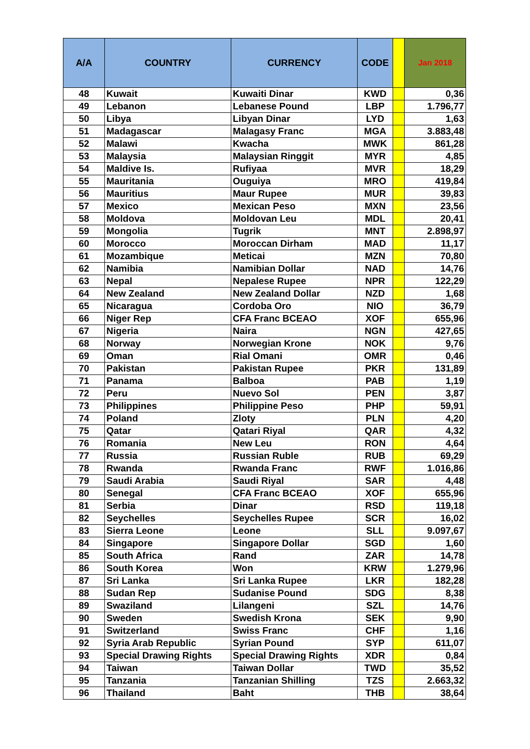| A/A | COUNTRY | CURRENCY | CODE | | Jan 2018 |
| --- | --- | --- | --- | --- | --- |
| 48 | Kuwait | Kuwaiti Dinar | KWD | | 0,36 |
| 49 | Lebanon | Lebanese Pound | LBP | | 1.796,77 |
| 50 | Libya | Libyan Dinar | LYD | | 1,63 |
| 51 | Madagascar | Malagasy Franc | MGA | | 3.883,48 |
| 52 | Malawi | Kwacha | MWK | | 861,28 |
| 53 | Malaysia | Malaysian Ringgit | MYR | | 4,85 |
| 54 | Maldive Is. | Rufiyaa | MVR | | 18,29 |
| 55 | Mauritania | Ouguiya | MRO | | 419,84 |
| 56 | Mauritius | Maur Rupee | MUR | | 39,83 |
| 57 | Mexico | Mexican Peso | MXN | | 23,56 |
| 58 | Moldova | Moldovan Leu | MDL | | 20,41 |
| 59 | Mongolia | Tugrik | MNT | | 2.898,97 |
| 60 | Morocco | Moroccan Dirham | MAD | | 11,17 |
| 61 | Mozambique | Meticai | MZN | | 70,80 |
| 62 | Namibia | Namibian Dollar | NAD | | 14,76 |
| 63 | Nepal | Nepalese Rupee | NPR | | 122,29 |
| 64 | New Zealand | New Zealand Dollar | NZD | | 1,68 |
| 65 | Nicaragua | Cordoba Oro | NIO | | 36,79 |
| 66 | Niger Rep | CFA Franc BCEAO | XOF | | 655,96 |
| 67 | Nigeria | Naira | NGN | | 427,65 |
| 68 | Norway | Norwegian Krone | NOK | | 9,76 |
| 69 | Oman | Rial Omani | OMR | | 0,46 |
| 70 | Pakistan | Pakistan Rupee | PKR | | 131,89 |
| 71 | Panama | Balboa | PAB | | 1,19 |
| 72 | Peru | Nuevo Sol | PEN | | 3,87 |
| 73 | Philippines | Philippine Peso | PHP | | 59,91 |
| 74 | Poland | Zloty | PLN | | 4,20 |
| 75 | Qatar | Qatari Riyal | QAR | | 4,32 |
| 76 | Romania | New Leu | RON | | 4,64 |
| 77 | Russia | Russian Ruble | RUB | | 69,29 |
| 78 | Rwanda | Rwanda Franc | RWF | | 1.016,86 |
| 79 | Saudi Arabia | Saudi Riyal | SAR | | 4,48 |
| 80 | Senegal | CFA Franc BCEAO | XOF | | 655,96 |
| 81 | Serbia | Dinar | RSD | | 119,18 |
| 82 | Seychelles | Seychelles Rupee | SCR | | 16,02 |
| 83 | Sierra Leone | Leone | SLL | | 9.097,67 |
| 84 | Singapore | Singapore Dollar | SGD | | 1,60 |
| 85 | South Africa | Rand | ZAR | | 14,78 |
| 86 | South Korea | Won | KRW | | 1.279,96 |
| 87 | Sri Lanka | Sri Lanka Rupee | LKR | | 182,28 |
| 88 | Sudan Rep | Sudanise Pound | SDG | | 8,38 |
| 89 | Swaziland | Lilangeni | SZL | | 14,76 |
| 90 | Sweden | Swedish Krona | SEK | | 9,90 |
| 91 | Switzerland | Swiss Franc | CHF | | 1,16 |
| 92 | Syria Arab Republic | Syrian Pound | SYP | | 611,07 |
| 93 | Special Drawing Rights | Special Drawing Rights | XDR | | 0,84 |
| 94 | Taiwan | Taiwan Dollar | TWD | | 35,52 |
| 95 | Tanzania | Tanzanian Shilling | TZS | | 2.663,32 |
| 96 | Thailand | Baht | THB | | 38,64 |